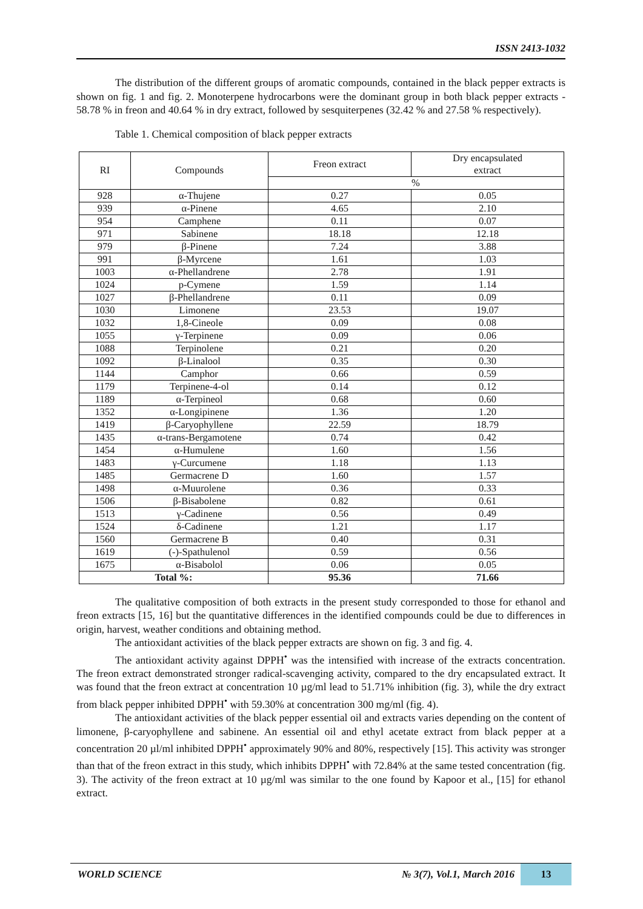ISSN 2413-1032
The distribution of the different groups of aromatic compounds, contained in the black pepper extracts is shown on fig. 1 and fig. 2. Monoterpene hydrocarbons were the dominant group in both black pepper extracts - 58.78 % in freon and 40.64 % in dry extract, followed by sesquiterpenes (32.42 % and 27.58 % respectively).
Table 1. Chemical composition of black pepper extracts
| RI | Compounds | Freon extract | Dry encapsulated extract |
| --- | --- | --- | --- |
| | | % | |
| 928 | α-Thujene | 0.27 | 0.05 |
| 939 | α-Pinene | 4.65 | 2.10 |
| 954 | Camphene | 0.11 | 0.07 |
| 971 | Sabinene | 18.18 | 12.18 |
| 979 | β-Pinene | 7.24 | 3.88 |
| 991 | β-Myrcene | 1.61 | 1.03 |
| 1003 | α-Phellandrene | 2.78 | 1.91 |
| 1024 | p-Cymene | 1.59 | 1.14 |
| 1027 | β-Phellandrene | 0.11 | 0.09 |
| 1030 | Limonene | 23.53 | 19.07 |
| 1032 | 1,8-Cineole | 0.09 | 0.08 |
| 1055 | γ-Terpinene | 0.09 | 0.06 |
| 1088 | Terpinolene | 0.21 | 0.20 |
| 1092 | β-Linalool | 0.35 | 0.30 |
| 1144 | Camphor | 0.66 | 0.59 |
| 1179 | Terpinene-4-ol | 0.14 | 0.12 |
| 1189 | α-Terpineol | 0.68 | 0.60 |
| 1352 | α-Longipinene | 1.36 | 1.20 |
| 1419 | β-Caryophyllene | 22.59 | 18.79 |
| 1435 | α-trans-Bergamotene | 0.74 | 0.42 |
| 1454 | α-Humulene | 1.60 | 1.56 |
| 1483 | γ-Curcumene | 1.18 | 1.13 |
| 1485 | Germacrene D | 1.60 | 1.57 |
| 1498 | α-Muurolene | 0.36 | 0.33 |
| 1506 | β-Bisabolene | 0.82 | 0.61 |
| 1513 | γ-Cadinene | 0.56 | 0.49 |
| 1524 | δ-Cadinene | 1.21 | 1.17 |
| 1560 | Germacrene B | 0.40 | 0.31 |
| 1619 | (-)-Spathulenol | 0.59 | 0.56 |
| 1675 | α-Bisabolol | 0.06 | 0.05 |
| Total %: | | 95.36 | 71.66 |
The qualitative composition of both extracts in the present study corresponded to those for ethanol and freon extracts [15, 16] but the quantitative differences in the identified compounds could be due to differences in origin, harvest, weather conditions and obtaining method.
The antioxidant activities of the black pepper extracts are shown on fig. 3 and fig. 4.
The antioxidant activity against DPPH<sup>•</sup> was the intensified with increase of the extracts concentration. The freon extract demonstrated stronger radical-scavenging activity, compared to the dry encapsulated extract. It was found that the freon extract at concentration 10 µg/ml lead to 51.71% inhibition (fig. 3), while the dry extract from black pepper inhibited DPPH<sup>•</sup> with 59.30% at concentration 300 mg/ml (fig. 4).
The antioxidant activities of the black pepper essential oil and extracts varies depending on the content of limonene, β-caryophyllene and sabinene. An essential oil and ethyl acetate extract from black pepper at a concentration 20 µl/ml inhibited DPPH<sup>•</sup> approximately 90% and 80%, respectively [15]. This activity was stronger than that of the freon extract in this study, which inhibits DPPH<sup>•</sup> with 72.84% at the same tested concentration (fig. 3). The activity of the freon extract at 10 µg/ml was similar to the one found by Kapoor et al., [15] for ethanol extract.
WORLD SCIENCE № 3(7), Vol.1, March 2016 13